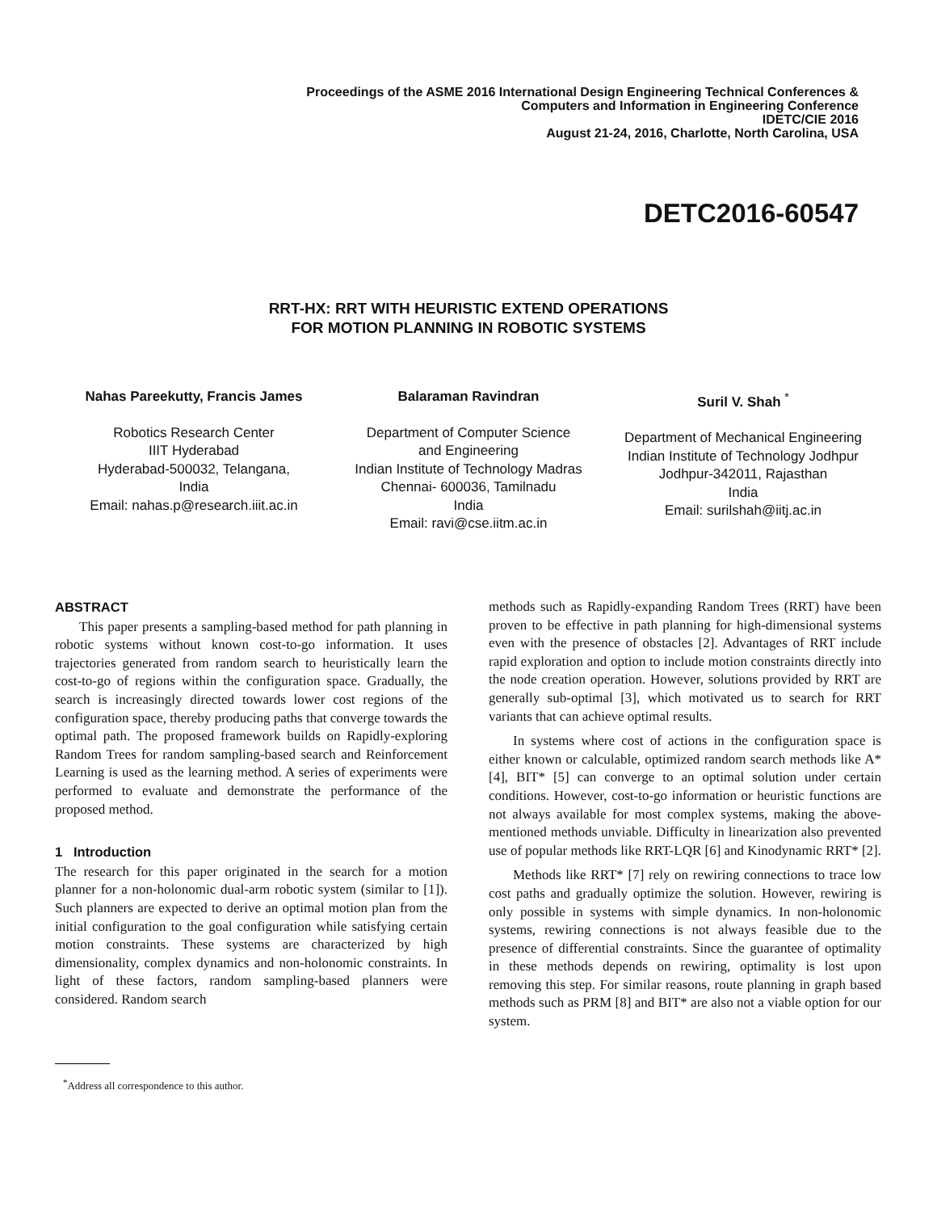Proceedings of the ASME 2016 International Design Engineering Technical Conferences &
Computers and Information in Engineering Conference
IDETC/CIE 2016
August 21-24, 2016, Charlotte, North Carolina, USA
DETC2016-60547
RRT-HX: RRT WITH HEURISTIC EXTEND OPERATIONS
FOR MOTION PLANNING IN ROBOTIC SYSTEMS
Nahas Pareekutty, Francis James
Robotics Research Center
IIIT Hyderabad
Hyderabad-500032, Telangana,
India
Email: nahas.p@research.iiit.ac.in
Balaraman Ravindran
Department of Computer Science
and Engineering
Indian Institute of Technology Madras
Chennai- 600036, Tamilnadu
India
Email: ravi@cse.iitm.ac.in
Suril V. Shah <sup>*</sup>
Department of Mechanical Engineering
Indian Institute of Technology Jodhpur
Jodhpur-342011, Rajasthan
India
Email: surilshah@iitj.ac.in
ABSTRACT
This paper presents a sampling-based method for path planning in robotic systems without known cost-to-go information. It uses trajectories generated from random search to heuristically learn the cost-to-go of regions within the configuration space. Gradually, the search is increasingly directed towards lower cost regions of the configuration space, thereby producing paths that converge towards the optimal path. The proposed framework builds on Rapidly-exploring Random Trees for random sampling-based search and Reinforcement Learning is used as the learning method. A series of experiments were performed to evaluate and demonstrate the performance of the proposed method.
1 Introduction
The research for this paper originated in the search for a motion planner for a non-holonomic dual-arm robotic system (similar to [1]). Such planners are expected to derive an optimal motion plan from the initial configuration to the goal configuration while satisfying certain motion constraints. These systems are characterized by high dimensionality, complex dynamics and non-holonomic constraints. In light of these factors, random sampling-based planners were considered. Random search
methods such as Rapidly-expanding Random Trees (RRT) have been proven to be effective in path planning for high-dimensional systems even with the presence of obstacles [2]. Advantages of RRT include rapid exploration and option to include motion constraints directly into the node creation operation. However, solutions provided by RRT are generally sub-optimal [3], which motivated us to search for RRT variants that can achieve optimal results.
In systems where cost of actions in the configuration space is either known or calculable, optimized random search methods like A* [4], BIT* [5] can converge to an optimal solution under certain conditions. However, cost-to-go information or heuristic functions are not always available for most complex systems, making the above-mentioned methods unviable. Difficulty in linearization also prevented use of popular methods like RRT-LQR [6] and Kinodynamic RRT* [2].
Methods like RRT* [7] rely on rewiring connections to trace low cost paths and gradually optimize the solution. However, rewiring is only possible in systems with simple dynamics. In non-holonomic systems, rewiring connections is not always feasible due to the presence of differential constraints. Since the guarantee of optimality in these methods depends on rewiring, optimality is lost upon removing this step. For similar reasons, route planning in graph based methods such as PRM [8] and BIT* are also not a viable option for our system.
<sup>*</sup> Address all correspondence to this author.